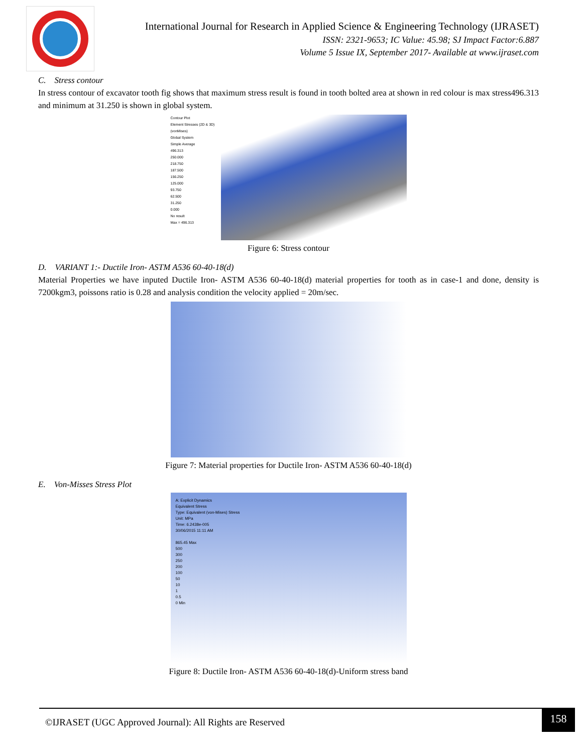International Journal for Research in Applied Science & Engineering Technology (IJRASET)
ISSN: 2321-9653; IC Value: 45.98; SJ Impact Factor:6.887
Volume 5 Issue IX, September 2017- Available at www.ijraset.com
C. Stress contour
In stress contour of excavator tooth fig shows that maximum stress result is found in tooth bolted area at shown in red colour is max stress496.313 and minimum at 31.250 is shown in global system.
Contour Plot
Element Stresses (2D & 3D)(vonMises)
Global System
Simple Average
496.313
250.000
218.750
187.500
156.250
125.000
93.750
62.500
31.250
0.000
No result
Max = 496.313
Figure 6: Stress contour
D. VARIANT 1:- Ductile Iron- ASTM A536 60-40-18(d)
Material Properties we have inputed Ductile Iron- ASTM A536 60-40-18(d) material properties for tooth as in case-1 and done, density is 7200kgm3, poissons ratio is 0.28 and analysis condition the velocity applied = 20m/sec.
Figure 7: Material properties for Ductile Iron- ASTM A536 60-40-18(d)
E. Von-Misses Stress Plot
A: Explicit Dynamics
Equivalent Stress
Type: Equivalent (von-Mises) Stress
Unit: MPa
Time: 6.2438e-005
30/06/2015 11:11 AM
865.45 Max
500
300
250
200
100
50
10
1
0.5
0 Min
Figure 8: Ductile Iron- ASTM A536 60-40-18(d)-Uniform stress band
©IJRASET (UGC Approved Journal): All Rights are Reserved
158